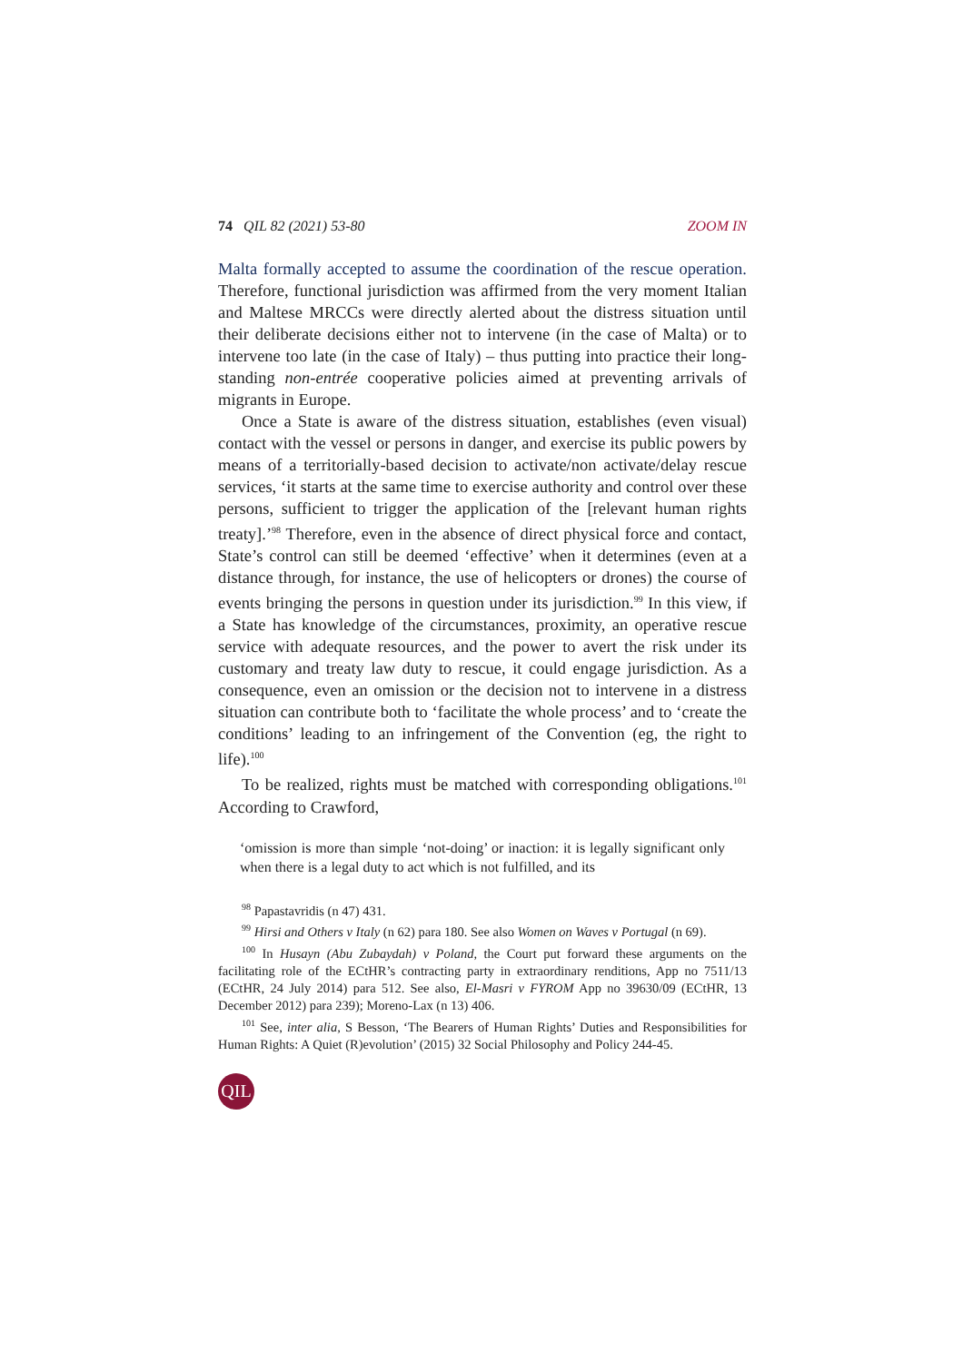74 QIL 82 (2021) 53-80 ZOOM IN
Malta formally accepted to assume the coordination of the rescue operation. Therefore, functional jurisdiction was affirmed from the very moment Italian and Maltese MRCCs were directly alerted about the distress situation until their deliberate decisions either not to intervene (in the case of Malta) or to intervene too late (in the case of Italy) – thus putting into practice their long-standing non-entrée cooperative policies aimed at preventing arrivals of migrants in Europe.
Once a State is aware of the distress situation, establishes (even visual) contact with the vessel or persons in danger, and exercise its public powers by means of a territorially-based decision to activate/non activate/delay rescue services, ‘it starts at the same time to exercise authority and control over these persons, sufficient to trigger the application of the [relevant human rights treaty].’<sup>98</sup> Therefore, even in the absence of direct physical force and contact, State’s control can still be deemed ‘effective’ when it determines (even at a distance through, for instance, the use of helicopters or drones) the course of events bringing the persons in question under its jurisdiction.<sup>99</sup> In this view, if a State has knowledge of the circumstances, proximity, an operative rescue service with adequate resources, and the power to avert the risk under its customary and treaty law duty to rescue, it could engage jurisdiction. As a consequence, even an omission or the decision not to intervene in a distress situation can contribute both to ‘facilitate the whole process’ and to ‘create the conditions’ leading to an infringement of the Convention (eg, the right to life).<sup>100</sup>
To be realized, rights must be matched with corresponding obligations.<sup>101</sup> According to Crawford,
‘omission is more than simple ‘not-doing’ or inaction: it is legally significant only when there is a legal duty to act which is not fulfilled, and its
<sup>98</sup> Papastavridis (n 47) 431.
<sup>99</sup> Hirsi and Others v Italy (n 62) para 180. See also Women on Waves v Portugal (n 69).
<sup>100</sup> In Husayn (Abu Zubaydah) v Poland, the Court put forward these arguments on the facilitating role of the ECtHR’s contracting party in extraordinary renditions, App no 7511/13 (ECtHR, 24 July 2014) para 512. See also, El-Masri v FYROM App no 39630/09 (ECtHR, 13 December 2012) para 239); Moreno-Lax (n 13) 406.
<sup>101</sup> See, inter alia, S Besson, ‘The Bearers of Human Rights’ Duties and Responsibilities for Human Rights: A Quiet (R)evolution’ (2015) 32 Social Philosophy and Policy 244-45.
QIL